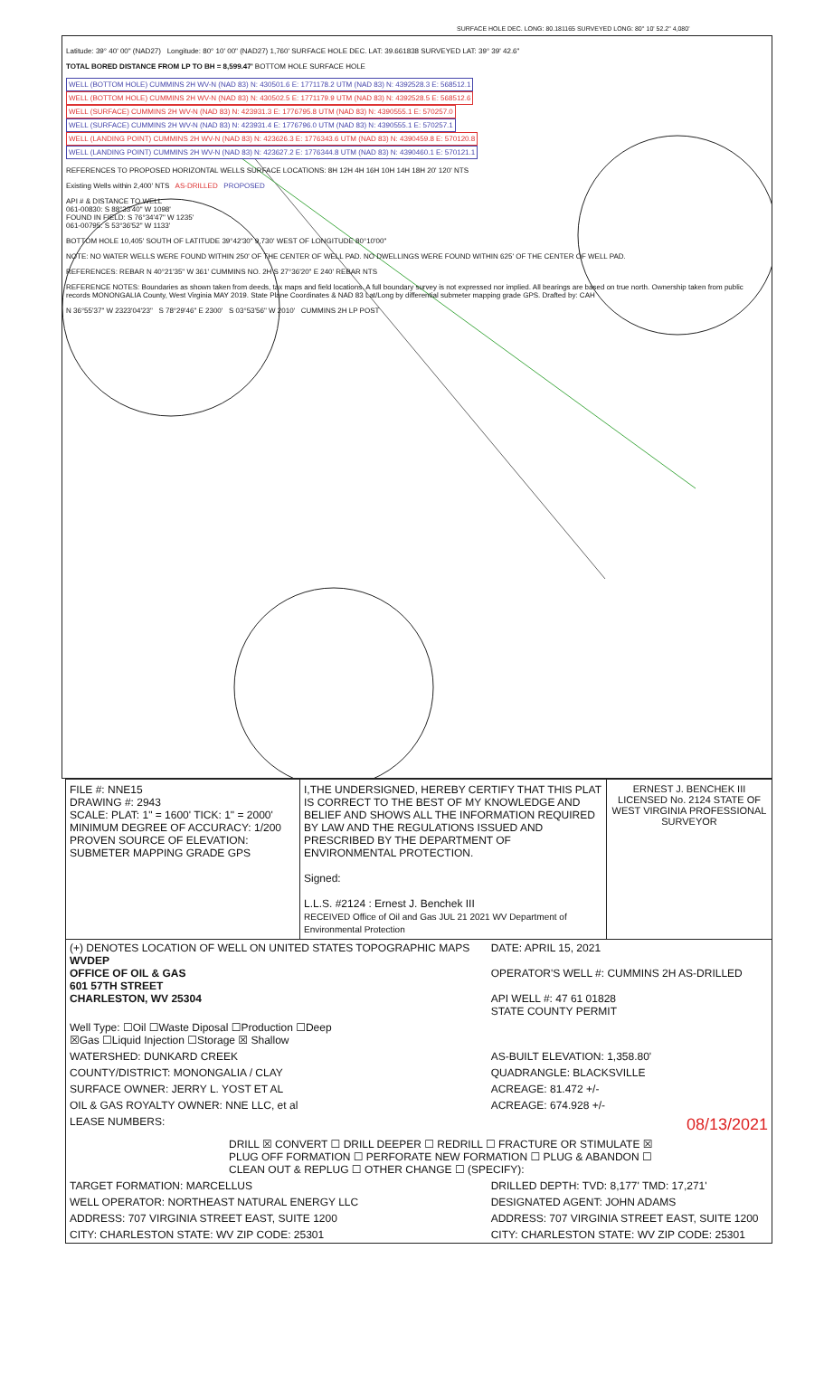SURFACE HOLE DEC. LONG: 80.181165 SURVEYED LONG: 80° 10' 52.2" 4,080'
Latitude: 39° 40' 00" (NAD27) Longitude: 80° 10' 00" (NAD27) 1,760' SURFACE HOLE DEC. LAT: 39.661838 SURVEYED LAT: 39° 39' 42.6"
TOTAL BORED DISTANCE FROM LP TO BH = 8,599.47' BOTTOM HOLE SURFACE HOLE
WELL (BOTTOM HOLE) CUMMINS 2H WV-N (NAD 83) N: 430501.6 E: 1771178.2 UTM (NAD 83) N: 4392528.3 E: 568512.1 WELL (BOTTOM HOLE) CUMMINS 2H WV-N (NAD 83) N: 430502.5 E: 1771179.9 UTM (NAD 83) N: 4392528.5 E: 568512.6 WELL (SURFACE) CUMMINS 2H WV-N (NAD 83) N: 423931.3 E: 1776795.8 UTM (NAD 83) N: 4390555.1 E: 570257.0 WELL (SURFACE) CUMMINS 2H WV-N (NAD 83) N: 423931.4 E: 1776796.0 UTM (NAD 83) N: 4390555.1 E: 570257.1 WELL (LANDING POINT) CUMMINS 2H WV-N (NAD 83) N: 423626.3 E: 1776343.6 UTM (NAD 83) N: 4390459.8 E: 570120.8 WELL (LANDING POINT) CUMMINS 2H WV-N (NAD 83) N: 423627.2 E: 1776344.8 UTM (NAD 83) N: 4390460.1 E: 570121.1
REFERENCES TO PROPOSED HORIZONTAL WELLS SURFACE LOCATIONS: 8H 12H 4H 16H 10H 14H 18H 20' 120' NTS
Existing Wells within 2,400' NTS AS-DRILLED PROPOSED
API # & DISTANCE TO WELL
061-00830: S 88°33'40" W 1098'
FOUND IN FIELD: S 76°34'47" W 1235'
061-00795: S 53°36'52" W 1133'
BOTTOM HOLE 10,405' SOUTH OF LATITUDE 39°42'30" 9,730' WEST OF LONGITUDE 80°10'00"
NOTE: NO WATER WELLS WERE FOUND WITHIN 250' OF THE CENTER OF WELL PAD. NO DWELLINGS WERE FOUND WITHIN 625' OF THE CENTER OF WELL PAD.
REFERENCES: REBAR N 40°21'35" W 361' CUMMINS NO. 2H S 27°36'20" E 240' REBAR NTS
REFERENCE NOTES: Boundaries as shown taken from deeds, tax maps and field locations. A full boundary survey is not expressed nor implied. All bearings are based on true north. Ownership taken from public records MONONGALIA County, West Virginia MAY 2019. State Plane Coordinates & NAD 83 Lat/Long by differential submeter mapping grade GPS. Drafted by: CAH
N 36°55'37" W 2323'04'23" S 78°29'46" E 2300' S 03°53'56" W 2010' CUMMINS 2H LP POST
FILE #: NNE15
DRAWING #: 2943
SCALE: PLAT: 1" = 1600' TICK: 1" = 2000'
MINIMUM DEGREE OF ACCURACY: 1/200
PROVEN SOURCE OF ELEVATION: SUBMETER MAPPING GRADE GPS
I,THE UNDERSIGNED, HEREBY CERTIFY THAT THIS PLAT IS CORRECT TO THE BEST OF MY KNOWLEDGE AND BELIEF AND SHOWS ALL THE INFORMATION REQUIRED BY LAW AND THE REGULATIONS ISSUED AND PRESCRIBED BY THE DEPARTMENT OF ENVIRONMENTAL PROTECTION.
Signed:
L.L.S. #2124 : Ernest J. Benchek III
RECEIVED Office of Oil and Gas JUL 21 2021 WV Department of Environmental Protection
ERNEST J. BENCHEK III LICENSED No. 2124 STATE OF WEST VIRGINIA PROFESSIONAL SURVEYOR
| (+) DENOTES LOCATION OF WELL ON UNITED STATES TOPOGRAPHIC MAPS WVDEP OFFICE OF OIL & GAS 601 57TH STREET CHARLESTON, WV 25304 | DATE: APRIL 15, 2021 OPERATOR'S WELL #: CUMMINS 2H AS-DRILLED API WELL #: 47 61 01828 STATE COUNTY PERMIT |
| Well Type: ☐Oil ☐Waste Diposal ☐Production ☐Deep ☒Gas ☐Liquid Injection ☐Storage ☒ Shallow | |
| WATERSHED: DUNKARD CREEK | AS-BUILT ELEVATION: 1,358.80' |
| COUNTY/DISTRICT: MONONGALIA / CLAY | QUADRANGLE: BLACKSVILLE |
| SURFACE OWNER: JERRY L. YOST ET AL | ACREAGE: 81.472 +/- |
| OIL & GAS ROYALTY OWNER: NNE LLC, et al | ACREAGE: 674.928 +/- |
| LEASE NUMBERS: | 08/13/2021 |
| DRILL ☒ CONVERT ☐ DRILL DEEPER ☐ REDRILL ☐ FRACTURE OR STIMULATE ☒ PLUG OFF FORMATION ☐ PERFORATE NEW FORMATION ☐ PLUG & ABANDON ☐ CLEAN OUT & REPLUG ☐ OTHER CHANGE ☐ (SPECIFY): | |
| TARGET FORMATION: MARCELLUS | DRILLED DEPTH: TVD: 8,177' TMD: 17,271' |
| WELL OPERATOR: NORTHEAST NATURAL ENERGY LLC | DESIGNATED AGENT: JOHN ADAMS |
| ADDRESS: 707 VIRGINIA STREET EAST, SUITE 1200 | ADDRESS: 707 VIRGINIA STREET EAST, SUITE 1200 |
| CITY: CHARLESTON STATE: WV ZIP CODE: 25301 | CITY: CHARLESTON STATE: WV ZIP CODE: 25301 |